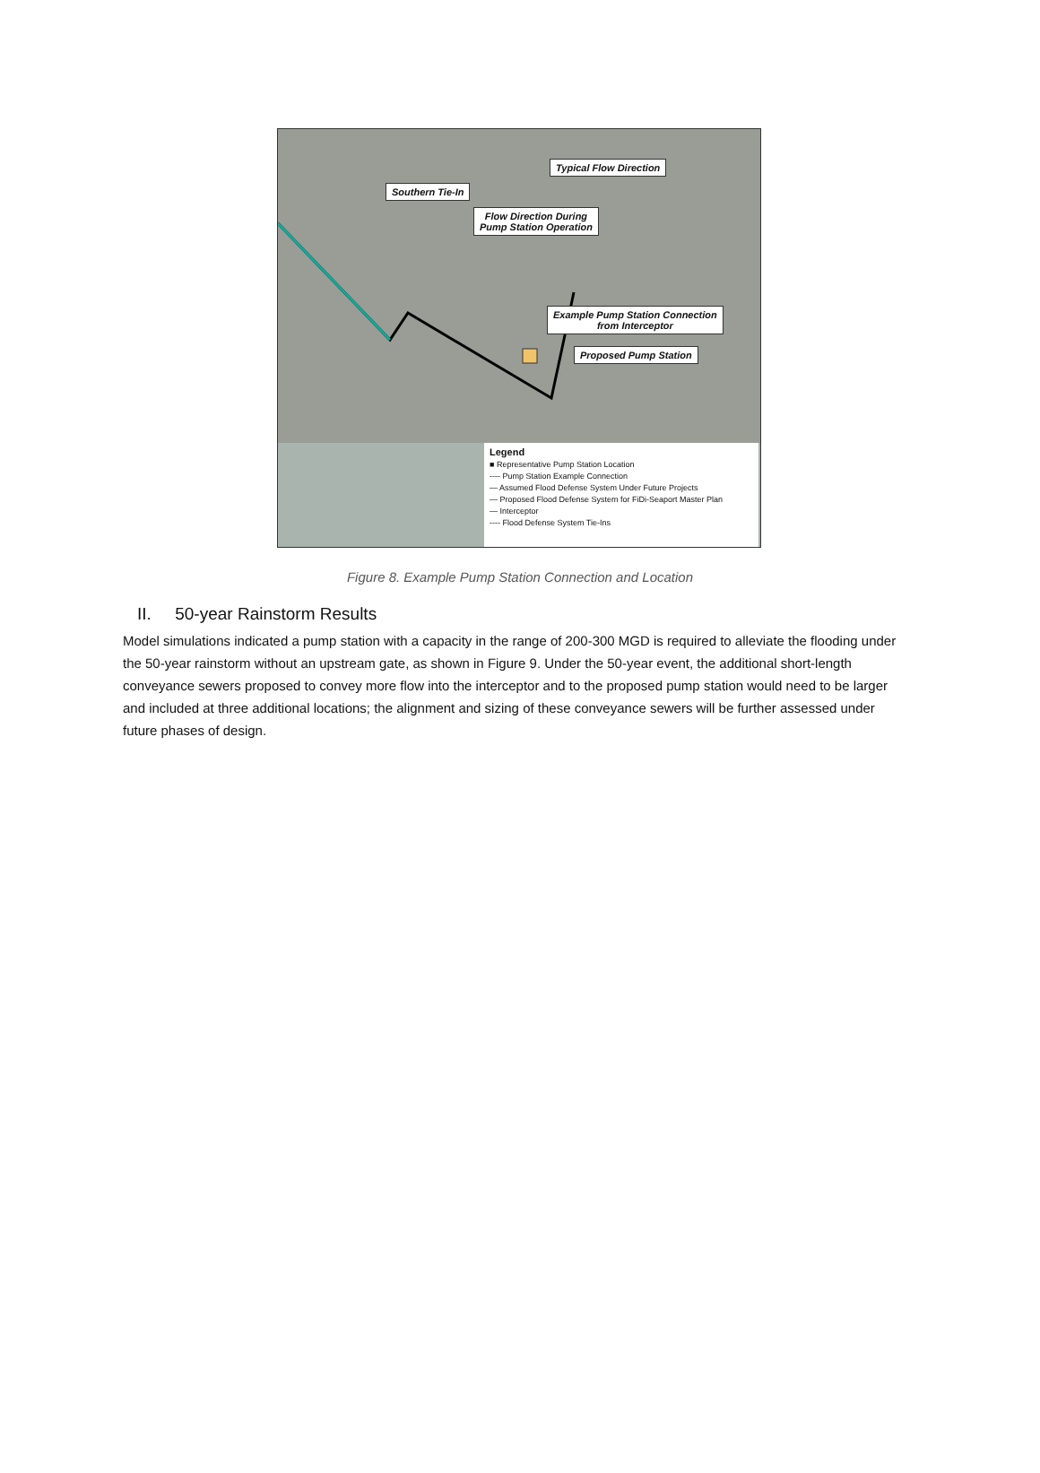Southern Tie-In
Typical Flow Direction
Flow Direction During
Pump Station Operation
Example Pump Station Connection
from Interceptor
Proposed Pump Station
Legend
■ Representative Pump Station Location
---- Pump Station Example Connection
— Assumed Flood Defense System Under Future Projects
— Proposed Flood Defense System for FiDi-Seaport Master Plan
— Interceptor
---- Flood Defense System Tie-Ins
Figure 8. Example Pump Station Connection and Location
II. 50-year Rainstorm Results
Model simulations indicated a pump station with a capacity in the range of 200-300 MGD is required to alleviate the flooding under the 50-year rainstorm without an upstream gate, as shown in Figure 9. Under the 50-year event, the additional short-length conveyance sewers proposed to convey more flow into the interceptor and to the proposed pump station would need to be larger and included at three additional locations; the alignment and sizing of these conveyance sewers will be further assessed under future phases of design.